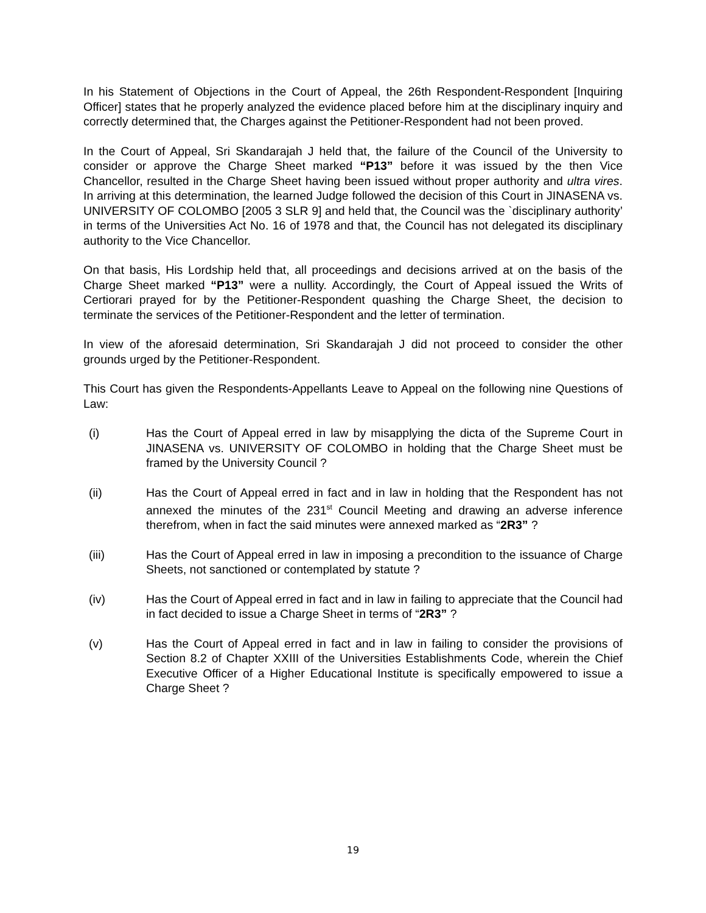In his Statement of Objections in the Court of Appeal, the 26th Respondent-Respondent [Inquiring Officer] states that he properly analyzed the evidence placed before him at the disciplinary inquiry and correctly determined that, the Charges against the Petitioner-Respondent had not been proved.
In the Court of Appeal, Sri Skandarajah J held that, the failure of the Council of the University to consider or approve the Charge Sheet marked “P13” before it was issued by the then Vice Chancellor, resulted in the Charge Sheet having been issued without proper authority and ultra vires. In arriving at this determination, the learned Judge followed the decision of this Court in JINASENA vs. UNIVERSITY OF COLOMBO [2005 3 SLR 9] and held that, the Council was the `disciplinary authority’ in terms of the Universities Act No. 16 of 1978 and that, the Council has not delegated its disciplinary authority to the Vice Chancellor.
On that basis, His Lordship held that, all proceedings and decisions arrived at on the basis of the Charge Sheet marked “P13” were a nullity. Accordingly, the Court of Appeal issued the Writs of Certiorari prayed for by the Petitioner-Respondent quashing the Charge Sheet, the decision to terminate the services of the Petitioner-Respondent and the letter of termination.
In view of the aforesaid determination, Sri Skandarajah J did not proceed to consider the other grounds urged by the Petitioner-Respondent.
This Court has given the Respondents-Appellants Leave to Appeal on the following nine Questions of Law:
(i) Has the Court of Appeal erred in law by misapplying the dicta of the Supreme Court in JINASENA vs. UNIVERSITY OF COLOMBO in holding that the Charge Sheet must be framed by the University Council ?
(ii) Has the Court of Appeal erred in fact and in law in holding that the Respondent has not annexed the minutes of the 231<sup>st</sup> Council Meeting and drawing an adverse inference therefrom, when in fact the said minutes were annexed marked as “2R3” ?
(iii) Has the Court of Appeal erred in law in imposing a precondition to the issuance of Charge Sheets, not sanctioned or contemplated by statute ?
(iv) Has the Court of Appeal erred in fact and in law in failing to appreciate that the Council had in fact decided to issue a Charge Sheet in terms of “2R3” ?
(v) Has the Court of Appeal erred in fact and in law in failing to consider the provisions of Section 8.2 of Chapter XXIII of the Universities Establishments Code, wherein the Chief Executive Officer of a Higher Educational Institute is specifically empowered to issue a Charge Sheet ?
19